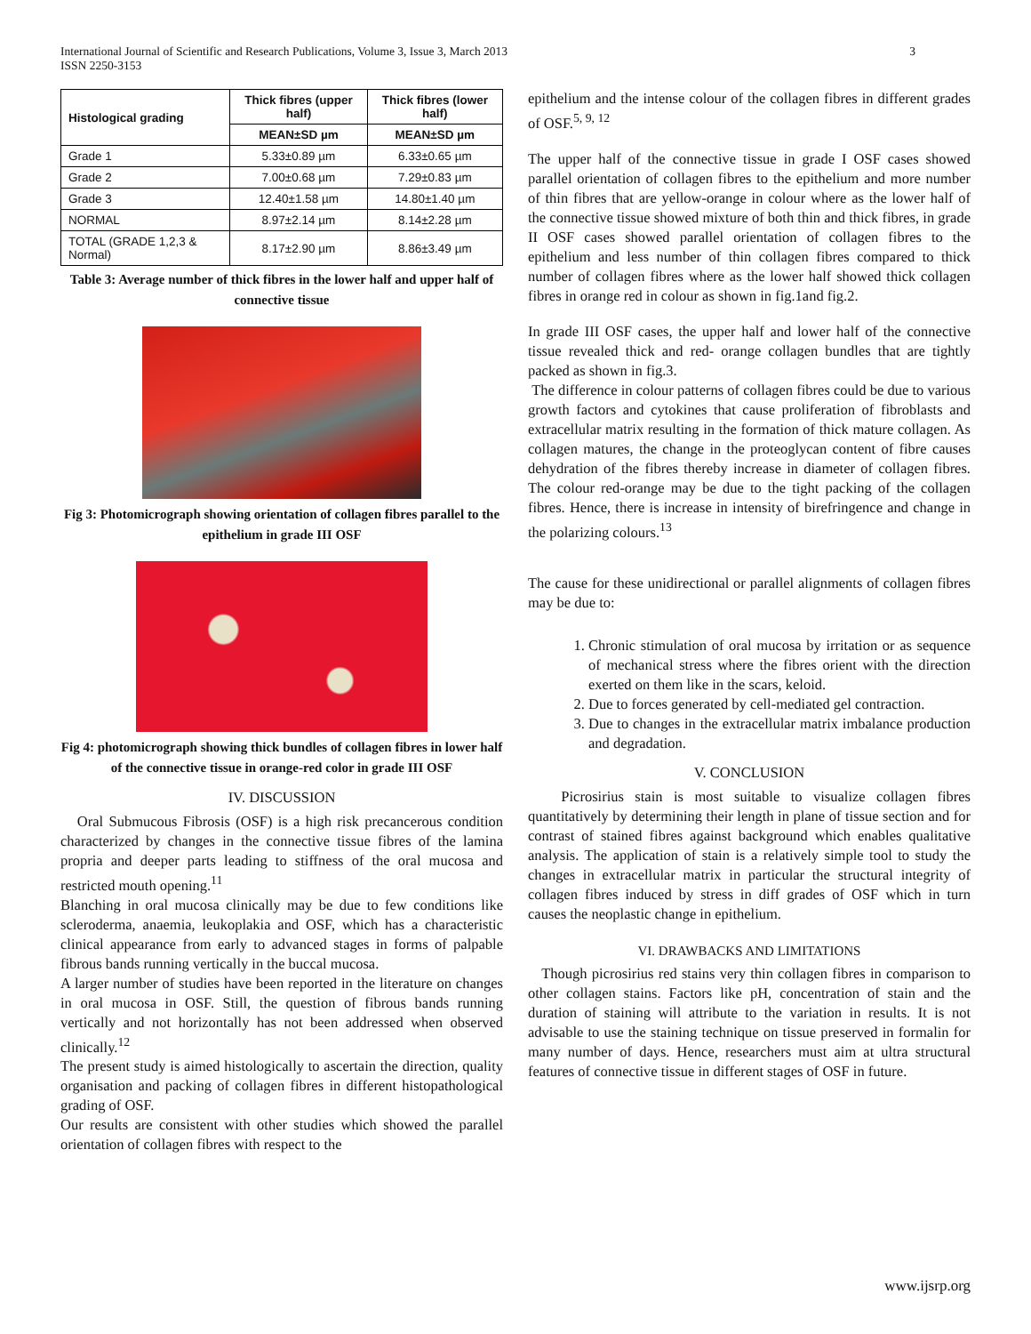International Journal of Scientific and Research Publications, Volume 3, Issue 3, March 2013
ISSN 2250-3153
3
| Histological grading | Thick fibres (upper half) | Thick fibres (lower half) |
| --- | --- | --- |
| | MEAN±SD µm | MEAN±SD µm |
| Grade 1 | 5.33±0.89 µm | 6.33±0.65 µm |
| Grade 2 | 7.00±0.68 µm | 7.29±0.83 µm |
| Grade 3 | 12.40±1.58 µm | 14.80±1.40 µm |
| NORMAL | 8.97±2.14 µm | 8.14±2.28 µm |
| TOTAL (GRADE 1,2,3 & Normal) | 8.17±2.90 µm | 8.86±3.49 µm |
Table 3: Average number of thick fibres in the lower half and upper half of connective tissue
Fig 3: Photomicrograph showing orientation of collagen fibres parallel to the epithelium in grade III OSF
Fig 4: photomicrograph showing thick bundles of collagen fibres in lower half of the connective tissue in orange-red color in grade III OSF
IV. DISCUSSION
Oral Submucous Fibrosis (OSF) is a high risk precancerous condition characterized by changes in the connective tissue fibres of the lamina propria and deeper parts leading to stiffness of the oral mucosa and restricted mouth opening.<sup>11</sup>
Blanching in oral mucosa clinically may be due to few conditions like scleroderma, anaemia, leukoplakia and OSF, which has a characteristic clinical appearance from early to advanced stages in forms of palpable fibrous bands running vertically in the buccal mucosa.
A larger number of studies have been reported in the literature on changes in oral mucosa in OSF. Still, the question of fibrous bands running vertically and not horizontally has not been addressed when observed clinically.<sup>12</sup>
The present study is aimed histologically to ascertain the direction, quality organisation and packing of collagen fibres in different histopathological grading of OSF.
Our results are consistent with other studies which showed the parallel orientation of collagen fibres with respect to the
epithelium and the intense colour of the collagen fibres in different grades of OSF.<sup>5, 9, 12</sup>
The upper half of the connective tissue in grade I OSF cases showed parallel orientation of collagen fibres to the epithelium and more number of thin fibres that are yellow-orange in colour where as the lower half of the connective tissue showed mixture of both thin and thick fibres, in grade II OSF cases showed parallel orientation of collagen fibres to the epithelium and less number of thin collagen fibres compared to thick number of collagen fibres where as the lower half showed thick collagen fibres in orange red in colour as shown in fig.1and fig.2.
In grade III OSF cases, the upper half and lower half of the connective tissue revealed thick and red- orange collagen bundles that are tightly packed as shown in fig.3.
The difference in colour patterns of collagen fibres could be due to various growth factors and cytokines that cause proliferation of fibroblasts and extracellular matrix resulting in the formation of thick mature collagen. As collagen matures, the change in the proteoglycan content of fibre causes dehydration of the fibres thereby increase in diameter of collagen fibres. The colour red-orange may be due to the tight packing of the collagen fibres. Hence, there is increase in intensity of birefringence and change in the polarizing colours.<sup>13</sup>
The cause for these unidirectional or parallel alignments of collagen fibres may be due to:
1. Chronic stimulation of oral mucosa by irritation or as sequence of mechanical stress where the fibres orient with the direction exerted on them like in the scars, keloid.
2. Due to forces generated by cell-mediated gel contraction.
3. Due to changes in the extracellular matrix imbalance production and degradation.
V. CONCLUSION
Picrosirius stain is most suitable to visualize collagen fibres quantitatively by determining their length in plane of tissue section and for contrast of stained fibres against background which enables qualitative analysis. The application of stain is a relatively simple tool to study the changes in extracellular matrix in particular the structural integrity of collagen fibres induced by stress in diff grades of OSF which in turn causes the neoplastic change in epithelium.
VI. DRAWBACKS AND LIMITATIONS
Though picrosirius red stains very thin collagen fibres in comparison to other collagen stains. Factors like pH, concentration of stain and the duration of staining will attribute to the variation in results. It is not advisable to use the staining technique on tissue preserved in formalin for many number of days. Hence, researchers must aim at ultra structural features of connective tissue in different stages of OSF in future.
www.ijsrp.org